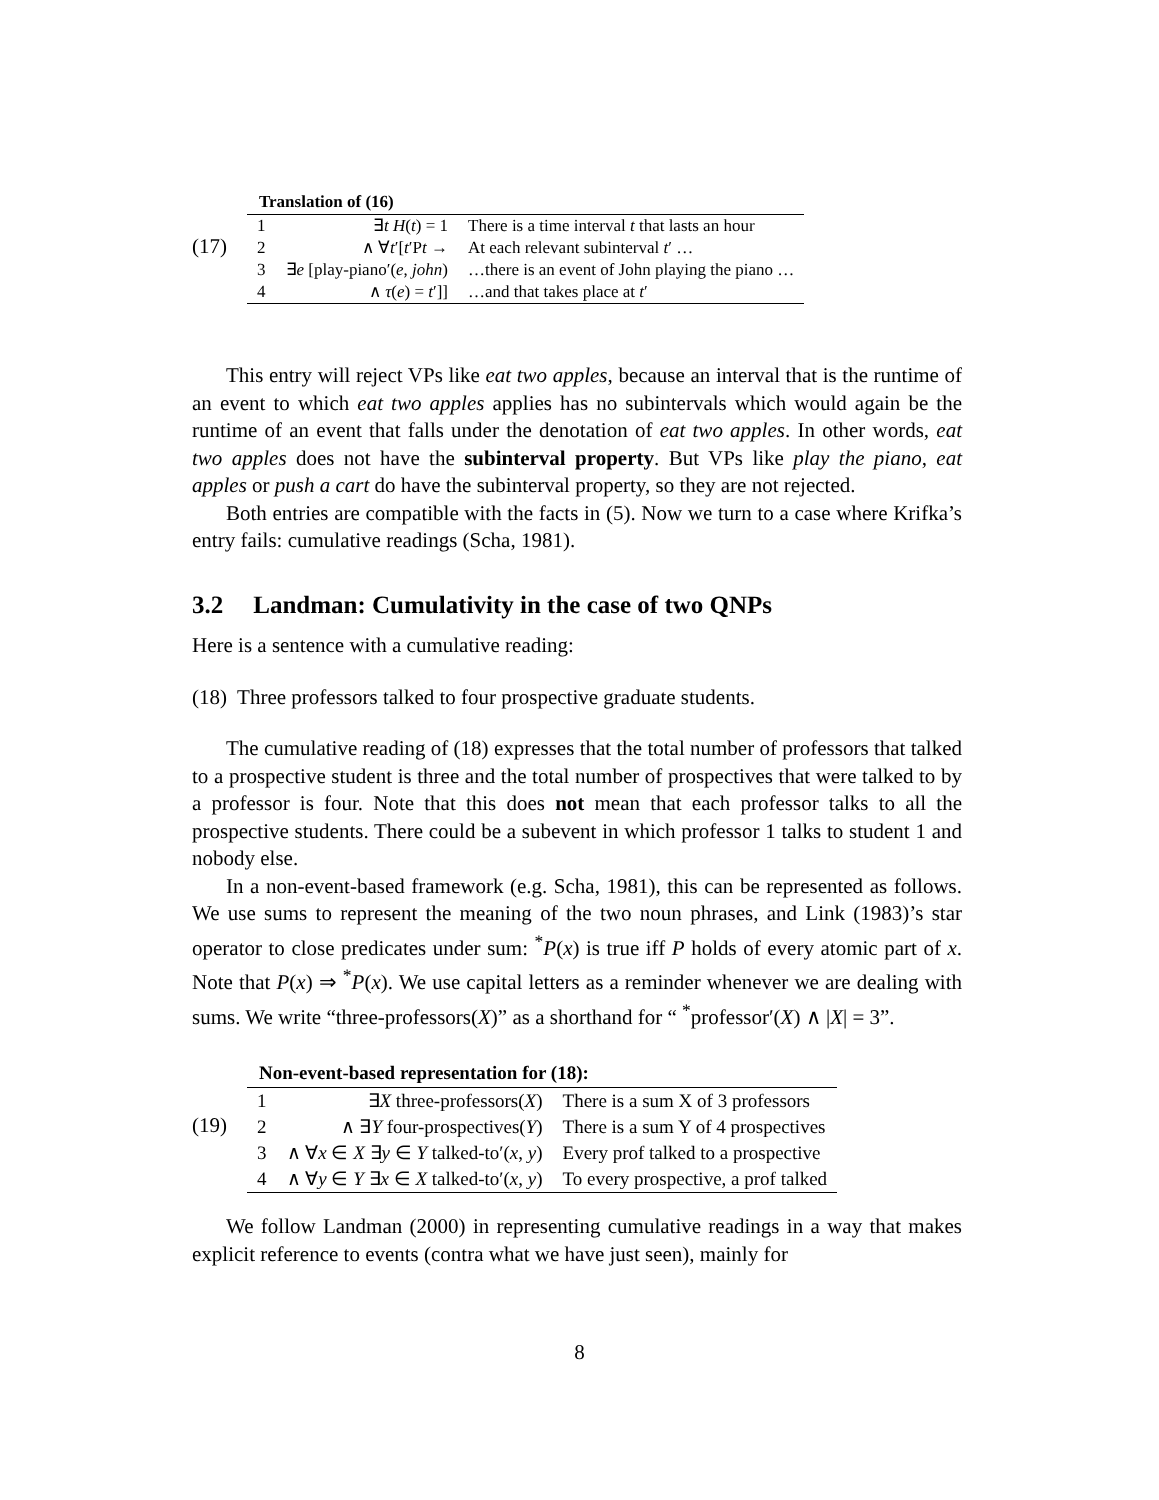(17)
| Translation of (16) | | |
| --- | --- | --- |
| 1 | ∃ t H ( t ) = 1 | There is a time interval t that lasts an hour |
| 2 | ∧ ∀ t ′[ t ′P t → | At each relevant subinterval t ′ … |
| 3 | ∃ e [play-piano′( e , john ) | …there is an event of John playing the piano … |
| 4 | ∧ τ ( e ) = t ′]] | …and that takes place at t ′ |
This entry will reject VPs like eat two apples, because an interval that is the runtime of an event to which eat two apples applies has no subintervals which would again be the runtime of an event that falls under the denotation of eat two apples. In other words, eat two apples does not have the subinterval property. But VPs like play the piano, eat apples or push a cart do have the subinterval property, so they are not rejected.
Both entries are compatible with the facts in (5). Now we turn to a case where Krifka’s entry fails: cumulative readings (Scha, 1981).
3.2 Landman: Cumulativity in the case of two QNPs
Here is a sentence with a cumulative reading:
(18) Three professors talked to four prospective graduate students.
The cumulative reading of (18) expresses that the total number of professors that talked to a prospective student is three and the total number of prospectives that were talked to by a professor is four. Note that this does not mean that each professor talks to all the prospective students. There could be a subevent in which professor 1 talks to student 1 and nobody else.
In a non-event-based framework (e.g. Scha, 1981), this can be represented as follows. We use sums to represent the meaning of the two noun phrases, and Link (1983)’s star operator to close predicates under sum: <sup>*</sup>P(x) is true iff P holds of every atomic part of x. Note that P(x) ⇒ <sup>*</sup>P(x). We use capital letters as a reminder whenever we are dealing with sums. We write “three-professors(X)” as a shorthand for “ <sup>*</sup>professor′(X) ∧ |X| = 3”.
(19)
| Non-event-based representation for (18): | | |
| --- | --- | --- |
| 1 | ∃ X three-professors( X ) | There is a sum X of 3 professors |
| 2 | ∧ ∃ Y four-prospectives( Y ) | There is a sum Y of 4 prospectives |
| 3 | ∧ ∀ x ∈ X ∃ y ∈ Y talked-to′( x , y ) | Every prof talked to a prospective |
| 4 | ∧ ∀ y ∈ Y ∃ x ∈ X talked-to′( x , y ) | To every prospective, a prof talked |
We follow Landman (2000) in representing cumulative readings in a way that makes explicit reference to events (contra what we have just seen), mainly for
8